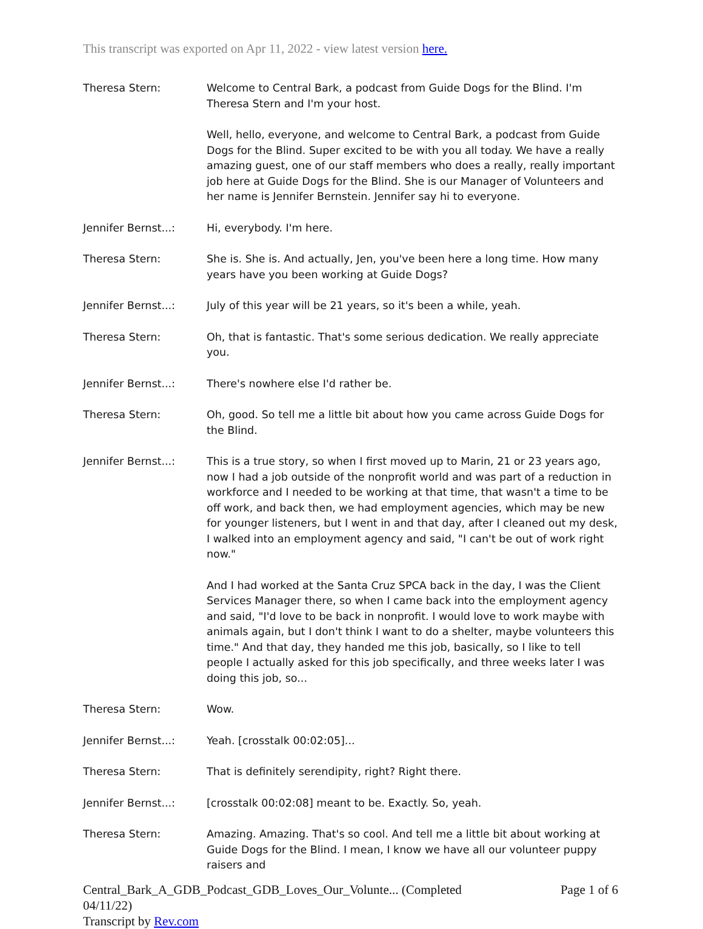This transcript was exported on Apr 11, 2022 - view latest version here.
Theresa Stern: Welcome to Central Bark, a podcast from Guide Dogs for the Blind. I'm Theresa Stern and I'm your host.
Well, hello, everyone, and welcome to Central Bark, a podcast from Guide Dogs for the Blind. Super excited to be with you all today. We have a really amazing guest, one of our staff members who does a really, really important job here at Guide Dogs for the Blind. She is our Manager of Volunteers and her name is Jennifer Bernstein. Jennifer say hi to everyone.
Jennifer Bernst...: Hi, everybody. I'm here.
Theresa Stern: She is. She is. And actually, Jen, you've been here a long time. How many years have you been working at Guide Dogs?
Jennifer Bernst...: July of this year will be 21 years, so it's been a while, yeah.
Theresa Stern: Oh, that is fantastic. That's some serious dedication. We really appreciate you.
Jennifer Bernst...: There's nowhere else I'd rather be.
Theresa Stern: Oh, good. So tell me a little bit about how you came across Guide Dogs for the Blind.
Jennifer Bernst...: This is a true story, so when I first moved up to Marin, 21 or 23 years ago, now I had a job outside of the nonprofit world and was part of a reduction in workforce and I needed to be working at that time, that wasn't a time to be off work, and back then, we had employment agencies, which may be new for younger listeners, but I went in and that day, after I cleaned out my desk, I walked into an employment agency and said, "I can't be out of work right now."
And I had worked at the Santa Cruz SPCA back in the day, I was the Client Services Manager there, so when I came back into the employment agency and said, "I'd love to be back in nonprofit. I would love to work maybe with animals again, but I don't think I want to do a shelter, maybe volunteers this time." And that day, they handed me this job, basically, so I like to tell people I actually asked for this job specifically, and three weeks later I was doing this job, so...
Theresa Stern: Wow.
Jennifer Bernst...: Yeah. [crosstalk 00:02:05]...
Theresa Stern: That is definitely serendipity, right? Right there.
Jennifer Bernst...: [crosstalk 00:02:08] meant to be. Exactly. So, yeah.
Theresa Stern: Amazing. Amazing. That's so cool. And tell me a little bit about working at Guide Dogs for the Blind. I mean, I know we have all our volunteer puppy raisers and
Central_Bark_A_GDB_Podcast_GDB_Loves_Our_Volunte... (Completed Page 1 of 6
04/11/22)
Transcript by Rev.com